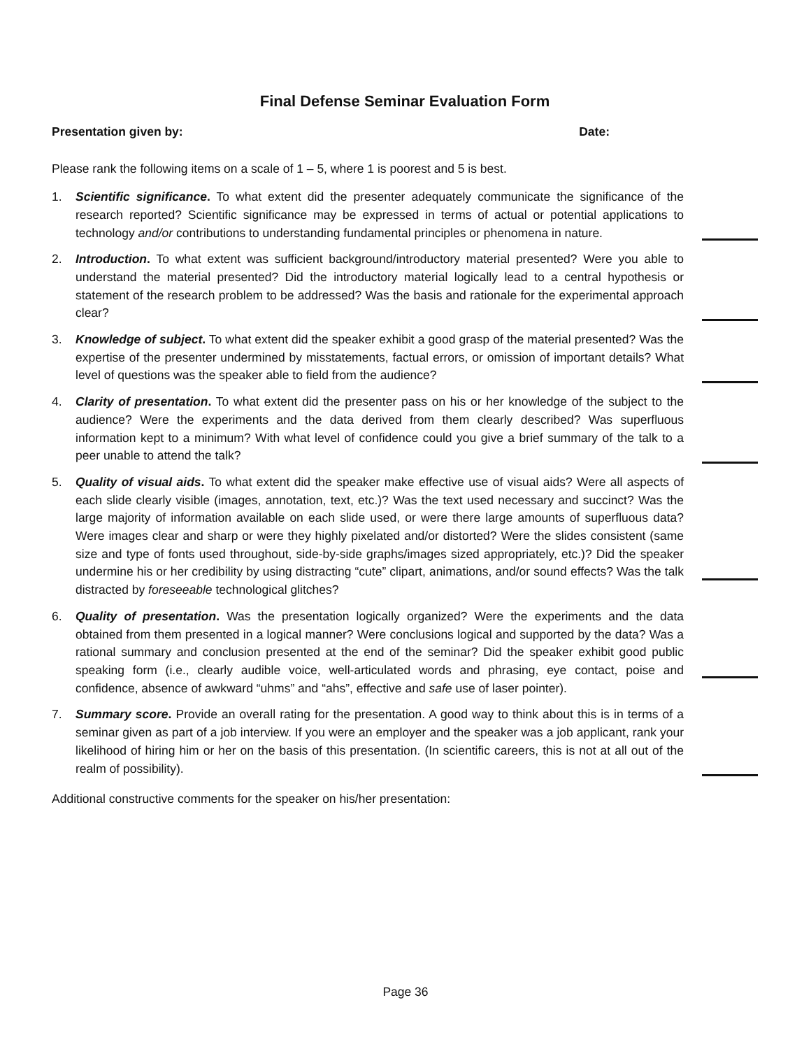Final Defense Seminar Evaluation Form
Presentation given by: Date:
Please rank the following items on a scale of 1 – 5, where 1 is poorest and 5 is best.
1. Scientific significance. To what extent did the presenter adequately communicate the significance of the research reported? Scientific significance may be expressed in terms of actual or potential applications to technology and/or contributions to understanding fundamental principles or phenomena in nature.
2. Introduction. To what extent was sufficient background/introductory material presented? Were you able to understand the material presented? Did the introductory material logically lead to a central hypothesis or statement of the research problem to be addressed? Was the basis and rationale for the experimental approach clear?
3. Knowledge of subject. To what extent did the speaker exhibit a good grasp of the material presented? Was the expertise of the presenter undermined by misstatements, factual errors, or omission of important details? What level of questions was the speaker able to field from the audience?
4. Clarity of presentation. To what extent did the presenter pass on his or her knowledge of the subject to the audience? Were the experiments and the data derived from them clearly described? Was superfluous information kept to a minimum? With what level of confidence could you give a brief summary of the talk to a peer unable to attend the talk?
5. Quality of visual aids. To what extent did the speaker make effective use of visual aids? Were all aspects of each slide clearly visible (images, annotation, text, etc.)? Was the text used necessary and succinct? Was the large majority of information available on each slide used, or were there large amounts of superfluous data? Were images clear and sharp or were they highly pixelated and/or distorted? Were the slides consistent (same size and type of fonts used throughout, side-by-side graphs/images sized appropriately, etc.)? Did the speaker undermine his or her credibility by using distracting “cute” clipart, animations, and/or sound effects? Was the talk distracted by foreseeable technological glitches?
6. Quality of presentation. Was the presentation logically organized? Were the experiments and the data obtained from them presented in a logical manner? Were conclusions logical and supported by the data? Was a rational summary and conclusion presented at the end of the seminar? Did the speaker exhibit good public speaking form (i.e., clearly audible voice, well-articulated words and phrasing, eye contact, poise and confidence, absence of awkward “uhms” and “ahs”, effective and safe use of laser pointer).
7. Summary score. Provide an overall rating for the presentation. A good way to think about this is in terms of a seminar given as part of a job interview. If you were an employer and the speaker was a job applicant, rank your likelihood of hiring him or her on the basis of this presentation. (In scientific careers, this is not at all out of the realm of possibility).
Additional constructive comments for the speaker on his/her presentation:
Page 36